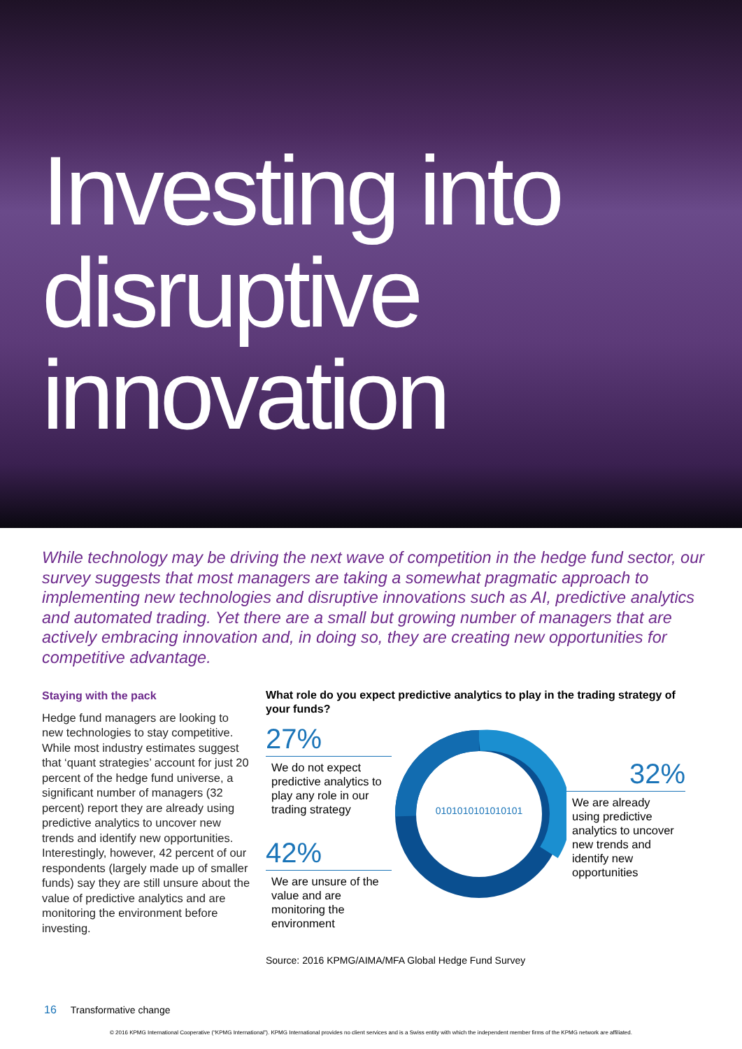Investing into
disruptive
innovation
While technology may be driving the next wave of competition in the hedge fund sector, our survey suggests that most managers are taking a somewhat pragmatic approach to implementing new technologies and disruptive innovations such as AI, predictive analytics and automated trading. Yet there are a small but growing number of managers that are actively embracing innovation and, in doing so, they are creating new opportunities for competitive advantage.
Staying with the pack
Hedge fund managers are looking to new technologies to stay competitive. While most industry estimates suggest that ‘quant strategies’ account for just 20 percent of the hedge fund universe, a significant number of managers (32 percent) report they are already using predictive analytics to uncover new trends and identify new opportunities. Interestingly, however, 42 percent of our respondents (largely made up of smaller funds) say they are still unsure about the value of predictive analytics and are monitoring the environment before investing.
What role do you expect predictive analytics to play in the trading strategy of your funds?
27%
We do not expect predictive analytics to play any role in our trading strategy
42%
We are unsure of the value and are monitoring the environment
0101010101010101
32%
We are already using predictive analytics to uncover new trends and identify new opportunities
Source: 2016 KPMG/AIMA/MFA Global Hedge Fund Survey
16 Transformative change
© 2016 KPMG International Cooperative (“KPMG International”). KPMG International provides no client services and is a Swiss entity with which the independent member firms of the KPMG network are affiliated.